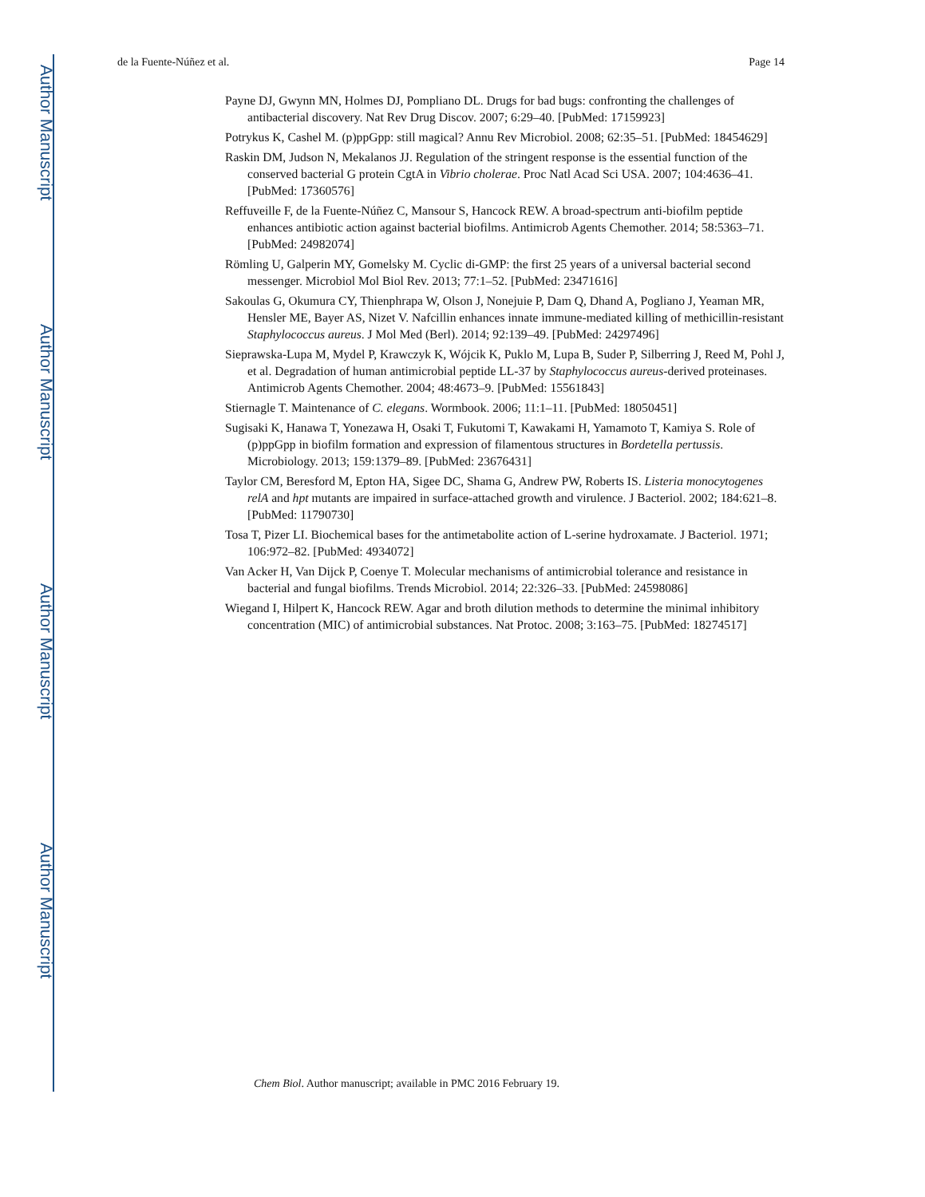Author Manuscript
Author Manuscript
Author Manuscript
Author Manuscript
de la Fuente-Núñez et al. Page 14
Payne DJ, Gwynn MN, Holmes DJ, Pompliano DL. Drugs for bad bugs: confronting the challenges of antibacterial discovery. Nat Rev Drug Discov. 2007; 6:29–40. [PubMed: 17159923]
Potrykus K, Cashel M. (p)ppGpp: still magical? Annu Rev Microbiol. 2008; 62:35–51. [PubMed: 18454629]
Raskin DM, Judson N, Mekalanos JJ. Regulation of the stringent response is the essential function of the conserved bacterial G protein CgtA in Vibrio cholerae. Proc Natl Acad Sci USA. 2007; 104:4636–41. [PubMed: 17360576]
Reffuveille F, de la Fuente-Núñez C, Mansour S, Hancock REW. A broad-spectrum anti-biofilm peptide enhances antibiotic action against bacterial biofilms. Antimicrob Agents Chemother. 2014; 58:5363–71. [PubMed: 24982074]
Römling U, Galperin MY, Gomelsky M. Cyclic di-GMP: the first 25 years of a universal bacterial second messenger. Microbiol Mol Biol Rev. 2013; 77:1–52. [PubMed: 23471616]
Sakoulas G, Okumura CY, Thienphrapa W, Olson J, Nonejuie P, Dam Q, Dhand A, Pogliano J, Yeaman MR, Hensler ME, Bayer AS, Nizet V. Nafcillin enhances innate immune-mediated killing of methicillin-resistant Staphylococcus aureus. J Mol Med (Berl). 2014; 92:139–49. [PubMed: 24297496]
Sieprawska-Lupa M, Mydel P, Krawczyk K, Wójcik K, Puklo M, Lupa B, Suder P, Silberring J, Reed M, Pohl J, et al. Degradation of human antimicrobial peptide LL-37 by Staphylococcus aureus-derived proteinases. Antimicrob Agents Chemother. 2004; 48:4673–9. [PubMed: 15561843]
Stiernagle T. Maintenance of C. elegans. Wormbook. 2006; 11:1–11. [PubMed: 18050451]
Sugisaki K, Hanawa T, Yonezawa H, Osaki T, Fukutomi T, Kawakami H, Yamamoto T, Kamiya S. Role of (p)ppGpp in biofilm formation and expression of filamentous structures in Bordetella pertussis. Microbiology. 2013; 159:1379–89. [PubMed: 23676431]
Taylor CM, Beresford M, Epton HA, Sigee DC, Shama G, Andrew PW, Roberts IS. Listeria monocytogenes relA and hpt mutants are impaired in surface-attached growth and virulence. J Bacteriol. 2002; 184:621–8. [PubMed: 11790730]
Tosa T, Pizer LI. Biochemical bases for the antimetabolite action of L-serine hydroxamate. J Bacteriol. 1971; 106:972–82. [PubMed: 4934072]
Van Acker H, Van Dijck P, Coenye T. Molecular mechanisms of antimicrobial tolerance and resistance in bacterial and fungal biofilms. Trends Microbiol. 2014; 22:326–33. [PubMed: 24598086]
Wiegand I, Hilpert K, Hancock REW. Agar and broth dilution methods to determine the minimal inhibitory concentration (MIC) of antimicrobial substances. Nat Protoc. 2008; 3:163–75. [PubMed: 18274517]
Chem Biol. Author manuscript; available in PMC 2016 February 19.